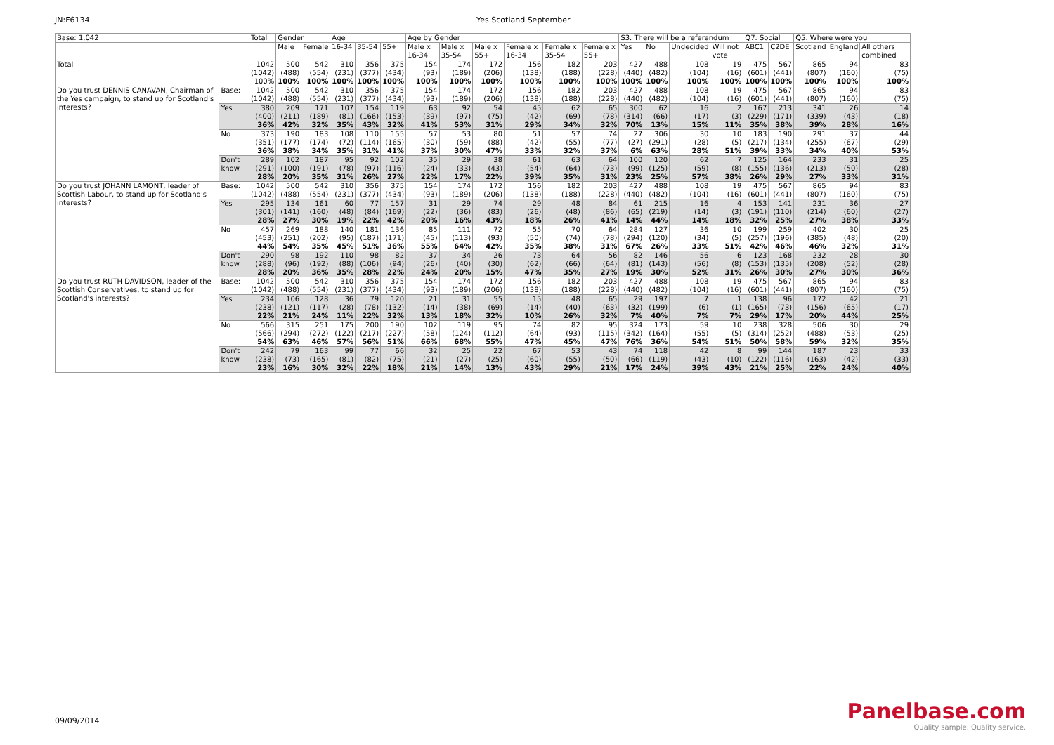JN:F6134 Yes Scotland September
| Base: 1,042 | | Total | Gender | | Age | | | Age by Gender | | | | | | S3. There will be a referendum | | | | Q7. Social | | Q5. Where were you | | |
| --- | --- | --- | --- | --- | --- | --- | --- | --- | --- | --- | --- | --- | --- | --- | --- | --- | --- | --- | --- | --- | --- | --- |
| | | | Male | Female | 16-34 | 35-54 | 55+ | Male x 16-34 | Male x 35-54 | Male x 55+ | Female x 16-34 | Female x 35-54 | Female x 55+ | Yes | No | Undecided | Will not vote | ABC1 | C2DE | Scotland | England | All others combined |
| Total | | 1042 (1042) 100% | 500 (488) 100% | 542 (554) 100% | 310 (231) 100% | 356 (377) 100% | 375 (434) 100% | 154 (93) 100% | 174 (189) 100% | 172 (206) 100% | 156 (138) 100% | 182 (188) 100% | 203 (228) 100% | 427 (440) 100% | 488 (482) 100% | 108 (104) 100% | 19 (16) 100% | 475 (601) 100% | 567 (441) 100% | 865 (807) 100% | 94 (160) 100% | 83 (75) 100% |
| Do you trust DENNIS CANAVAN, Chairman of the Yes campaign, to stand up for Scotland's interests? | Base: | 1042 (1042) | 500 (488) | 542 (554) | 310 (231) | 356 (377) | 375 (434) | 154 (93) | 174 (189) | 172 (206) | 156 (138) | 182 (188) | 203 (228) | 427 (440) | 488 (482) | 108 (104) | 19 (16) | 475 (601) | 567 (441) | 865 (807) | 94 (160) | 83 (75) |
| | Yes | 380 (400) 36% | 209 (211) 42% | 171 (189) 32% | 107 (81) 35% | 154 (166) 43% | 119 (153) 32% | 63 (39) 41% | 92 (97) 53% | 54 (75) 31% | 45 (42) 29% | 62 (69) 34% | 65 (78) 32% | 300 (314) 70% | 62 (66) 13% | 16 (17) 15% | 2 (3) 11% | 167 (229) 35% | 213 (171) 38% | 341 (339) 39% | 26 (43) 28% | 14 (18) 16% |
| | No | 373 (351) 36% | 190 (177) 38% | 183 (174) 34% | 108 (72) 35% | 110 (114) 31% | 155 (165) 41% | 57 (30) 37% | 53 (59) 30% | 80 (88) 47% | 51 (42) 33% | 57 (55) 32% | 74 (77) 37% | 27 (27) 6% | 306 (291) 63% | 30 (28) 28% | 10 (5) 51% | 183 (217) 39% | 190 (134) 33% | 291 (255) 34% | 37 (67) 40% | 44 (29) 53% |
| | Don't know | 289 (291) 28% | 102 (100) 20% | 187 (191) 35% | 95 (78) 31% | 92 (97) 26% | 102 (116) 27% | 35 (24) 22% | 29 (33) 17% | 38 (43) 22% | 61 (54) 39% | 63 (64) 35% | 64 (73) 31% | 100 (99) 23% | 120 (125) 25% | 62 (59) 57% | 7 (8) 38% | 125 (155) 26% | 164 (136) 29% | 233 (213) 27% | 31 (50) 33% | 25 (28) 31% |
| Do you trust JOHANN LAMONT, leader of Scottish Labour, to stand up for Scotland's interests? | Base: | 1042 (1042) | 500 (488) | 542 (554) | 310 (231) | 356 (377) | 375 (434) | 154 (93) | 174 (189) | 172 (206) | 156 (138) | 182 (188) | 203 (228) | 427 (440) | 488 (482) | 108 (104) | 19 (16) | 475 (601) | 567 (441) | 865 (807) | 94 (160) | 83 (75) |
| | Yes | 295 (301) 28% | 134 (141) 27% | 161 (160) 30% | 60 (48) 19% | 77 (84) 22% | 157 (169) 42% | 31 (22) 20% | 29 (36) 16% | 74 (83) 43% | 29 (26) 18% | 48 (48) 26% | 84 (86) 41% | 61 (65) 14% | 215 (219) 44% | 16 (14) 14% | 4 (3) 18% | 153 (191) 32% | 141 (110) 25% | 231 (214) 27% | 36 (60) 38% | 27 (27) 33% |
| | No | 457 (453) 44% | 269 (251) 54% | 188 (202) 35% | 140 (95) 45% | 181 (187) 51% | 136 (171) 36% | 85 (45) 55% | 111 (113) 64% | 72 (93) 42% | 55 (50) 35% | 70 (74) 38% | 64 (78) 31% | 284 (294) 67% | 127 (120) 26% | 36 (34) 33% | 10 (5) 51% | 199 (257) 42% | 259 (196) 46% | 402 (385) 46% | 30 (48) 32% | 25 (20) 31% |
| | Don't know | 290 (288) 28% | 98 (96) 20% | 192 (192) 36% | 110 (88) 35% | 98 (106) 28% | 82 (94) 22% | 37 (26) 24% | 34 (40) 20% | 26 (30) 15% | 73 (62) 47% | 64 (66) 35% | 56 (64) 27% | 82 (81) 19% | 146 (143) 30% | 56 (56) 52% | 6 (8) 31% | 123 (153) 26% | 168 (135) 30% | 232 (208) 27% | 28 (52) 30% | 30 (28) 36% |
| Do you trust RUTH DAVIDSON, leader of the Scottish Conservatives, to stand up for Scotland's interests? | Base: | 1042 (1042) | 500 (488) | 542 (554) | 310 (231) | 356 (377) | 375 (434) | 154 (93) | 174 (189) | 172 (206) | 156 (138) | 182 (188) | 203 (228) | 427 (440) | 488 (482) | 108 (104) | 19 (16) | 475 (601) | 567 (441) | 865 (807) | 94 (160) | 83 (75) |
| | Yes | 234 (238) 22% | 106 (121) 21% | 128 (117) 24% | 36 (28) 11% | 79 (78) 22% | 120 (132) 32% | 21 (14) 13% | 31 (38) 18% | 55 (69) 32% | 15 (14) 10% | 48 (40) 26% | 65 (63) 32% | 29 (32) 7% | 197 (199) 40% | 7 (6) 7% | 1 (1) 7% | 138 (165) 29% | 96 (73) 17% | 172 (156) 20% | 42 (65) 44% | 21 (17) 25% |
| | No | 566 (566) 54% | 315 (294) 63% | 251 (272) 46% | 175 (122) 57% | 200 (217) 56% | 190 (227) 51% | 102 (58) 66% | 119 (124) 68% | 95 (112) 55% | 74 (64) 47% | 82 (93) 45% | 95 (115) 47% | 324 (342) 76% | 173 (164) 36% | 59 (55) 54% | 10 (5) 51% | 238 (314) 50% | 328 (252) 58% | 506 (488) 59% | 30 (53) 32% | 29 (25) 35% |
| | Don't know | 242 (238) 23% | 79 (73) 16% | 163 (165) 30% | 99 (81) 32% | 77 (82) 22% | 66 (75) 18% | 32 (21) 21% | 25 (27) 14% | 22 (25) 13% | 67 (60) 43% | 53 (55) 29% | 43 (50) 21% | 74 (66) 17% | 118 (119) 24% | 42 (43) 39% | 8 (10) 43% | 99 (122) 21% | 144 (116) 25% | 187 (163) 22% | 23 (42) 24% | 33 (33) 40% |
09/09/2014
Panelbase.com
Quality sample. Quality service.